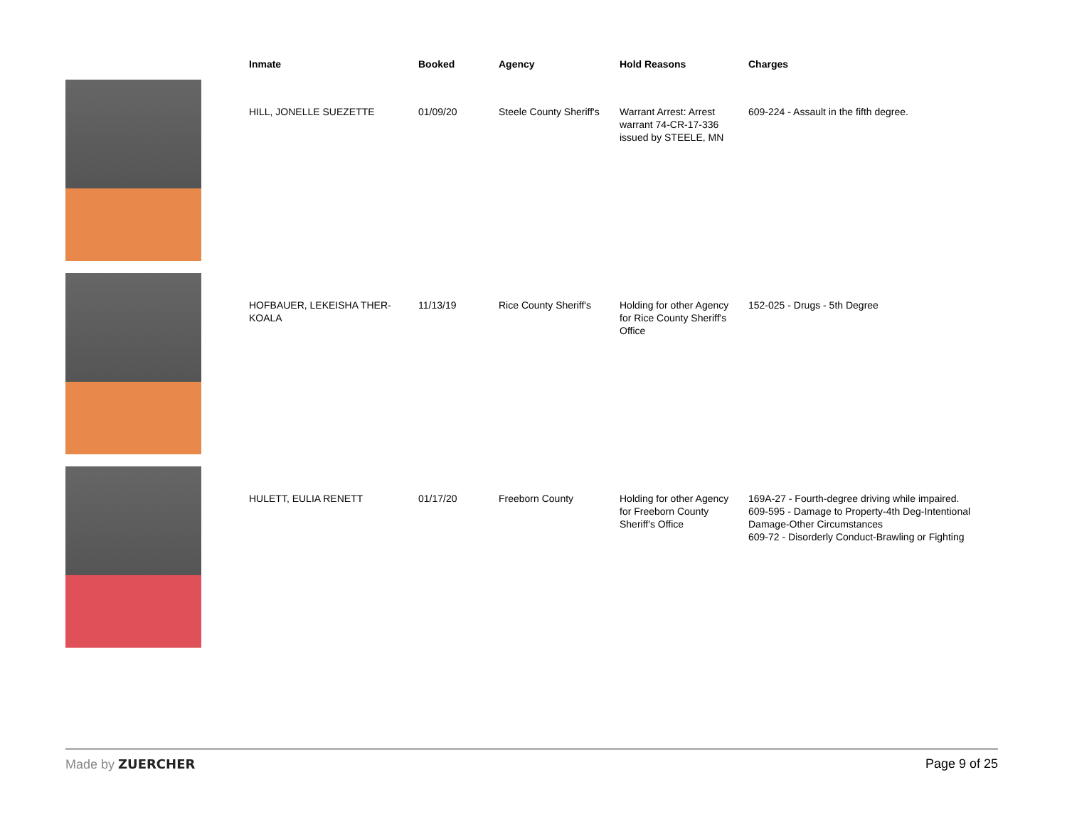| | Inmate | Booked | Agency | Hold Reasons | Charges |
| --- | --- | --- | --- | --- | --- |
| | HILL, JONELLE SUEZETTE | 01/09/20 | Steele County Sheriff's | Warrant Arrest: Arrest warrant 74-CR-17-336 issued by STEELE, MN | 609-224 - Assault in the fifth degree. |
| | HOFBAUER, LEKEISHA THER-KOALA | 11/13/19 | Rice County Sheriff's | Holding for other Agency for Rice County Sheriff's Office | 152-025 - Drugs - 5th Degree |
| | HULETT, EULIA RENETT | 01/17/20 | Freeborn County | Holding for other Agency for Freeborn County Sheriff's Office | 169A-27 - Fourth-degree driving while impaired. 609-595 - Damage to Property-4th Deg-Intentional Damage-Other Circumstances 609-72 - Disorderly Conduct-Brawling or Fighting |
Made by ZUERCHER Page 9 of 25